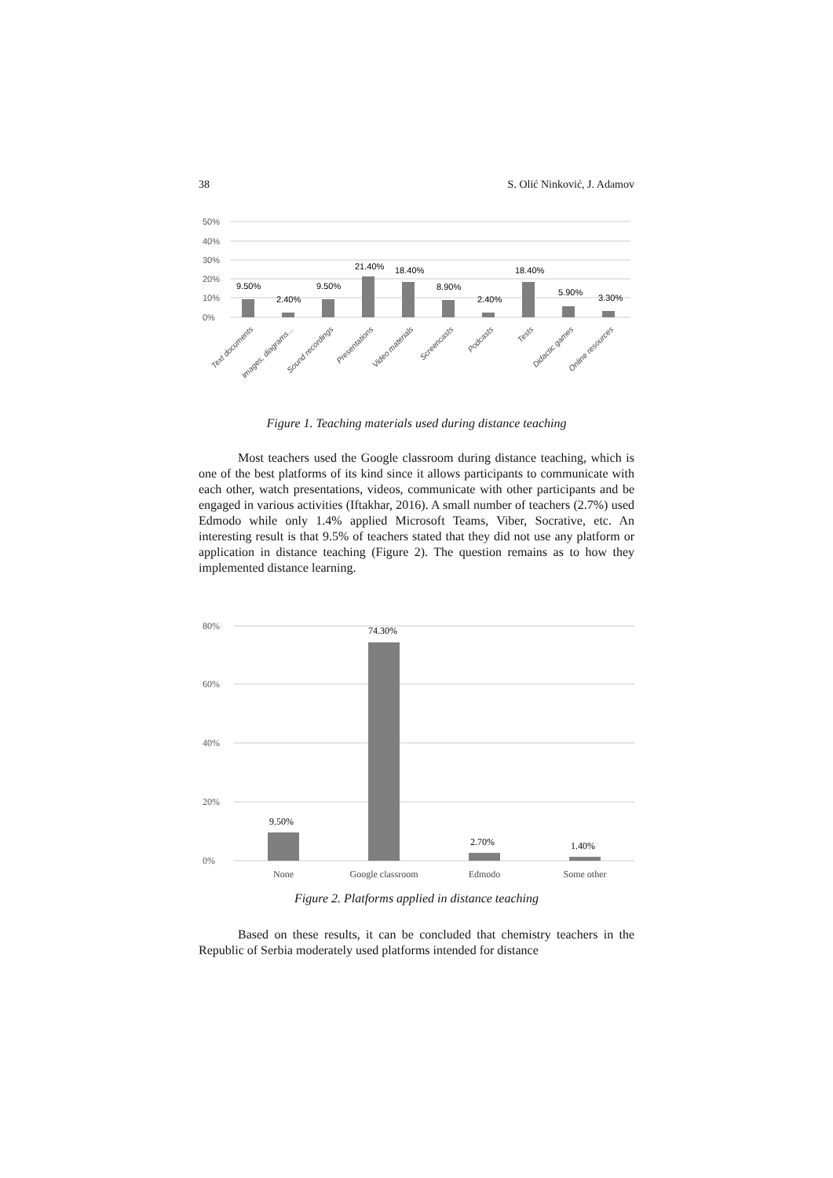38 S. Olić Ninković, J. Adamov
50%
40%
30%
20%
10%
0%
9.50%
2.40%
9.50%
21.40%
18.40%
8.90%
2.40%
18.40%
5.90%
3.30%
Text documents
Images, diagrams...
Sound recordings
Presentations
Video materials
Screencasts
Podcasts
Tests
Didactic games
Online resources
Figure 1. Teaching materials used during distance teaching
Most teachers used the Google classroom during distance teaching, which is one of the best platforms of its kind since it allows participants to communicate with each other, watch presentations, videos, communicate with other participants and be engaged in various activities (Iftakhar, 2016). A small number of teachers (2.7%) used Edmodo while only 1.4% applied Microsoft Teams, Viber, Socrative, etc. An interesting result is that 9.5% of teachers stated that they did not use any platform or application in distance teaching (Figure 2). The question remains as to how they implemented distance learning.
80%
60%
40%
20%
0%
9.50%
74.30%
2.70%
1.40%
None
Google classroom
Edmodo
Some other
Figure 2. Platforms applied in distance teaching
Based on these results, it can be concluded that chemistry teachers in the Republic of Serbia moderately used platforms intended for distance